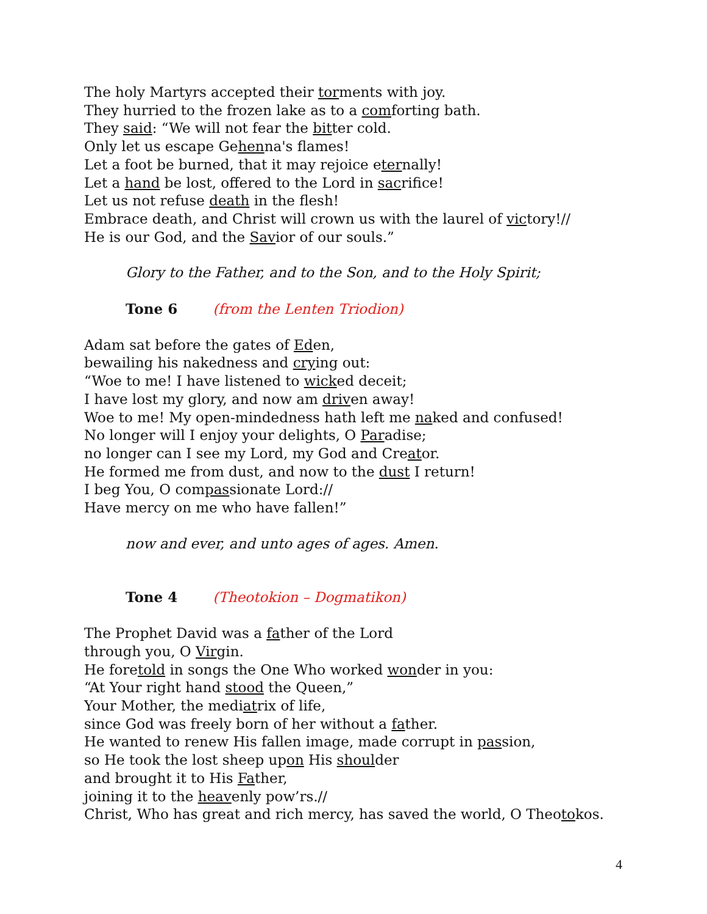The holy Martyrs accepted their torments with joy.
They hurried to the frozen lake as to a comforting bath.
They said: “We will not fear the bitter cold.
Only let us escape Gehenna's flames!
Let a foot be burned, that it may rejoice eternally!
Let a hand be lost, offered to the Lord in sacrifice!
Let us not refuse death in the flesh!
Embrace death, and Christ will crown us with the laurel of victory!//
He is our God, and the Savior of our souls.”
Glory to the Father, and to the Son, and to the Holy Spirit;
Tone 6 (from the Lenten Triodion)
Adam sat before the gates of Eden,
bewailing his nakedness and crying out:
“Woe to me! I have listened to wicked deceit;
I have lost my glory, and now am driven away!
Woe to me! My open-mindedness hath left me naked and confused!
No longer will I enjoy your delights, O Paradise;
no longer can I see my Lord, my God and Creator.
He formed me from dust, and now to the dust I return!
I beg You, O compassionate Lord://
Have mercy on me who have fallen!”
now and ever, and unto ages of ages. Amen.
Tone 4 (Theotokion – Dogmatikon)
The Prophet David was a father of the Lord
through you, O Virgin.
He foretold in songs the One Who worked wonder in you:
“At Your right hand stood the Queen,”
Your Mother, the mediatrix of life,
since God was freely born of her without a father.
He wanted to renew His fallen image, made corrupt in passion,
so He took the lost sheep upon His shoulder
and brought it to His Father,
joining it to the heavenly pow’rs.//
Christ, Who has great and rich mercy, has saved the world, O Theotokos.
4